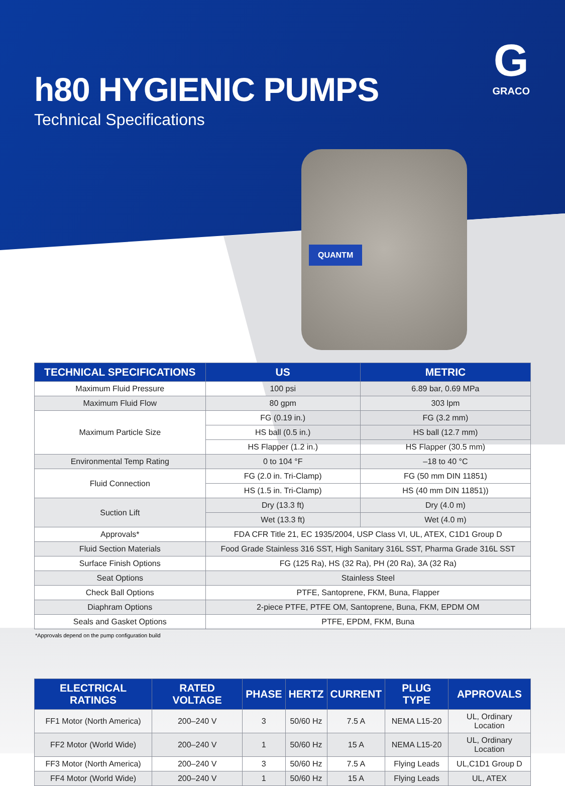G
GRACO
h80 HYGIENIC PUMPS
Technical Specifications
QUANTM
| TECHNICAL SPECIFICATIONS | US | METRIC |
| --- | --- | --- |
| Maximum Fluid Pressure | 100 psi | 6.89 bar, 0.69 MPa |
| Maximum Fluid Flow | 80 gpm | 303 lpm |
| Maximum Particle Size | FG (0.19 in.) | FG (3.2 mm) |
| | HS ball (0.5 in.) | HS ball (12.7 mm) |
| | HS Flapper (1.2 in.) | HS Flapper (30.5 mm) |
| Environmental Temp Rating | 0 to 104 °F | –18 to 40 °C |
| Fluid Connection | FG (2.0 in. Tri-Clamp) | FG (50 mm DIN 11851) |
| | HS (1.5 in. Tri-Clamp) | HS (40 mm DIN 11851)) |
| Suction Lift | Dry (13.3 ft) | Dry (4.0 m) |
| | Wet (13.3 ft) | Wet (4.0 m) |
| Approvals* | FDA CFR Title 21, EC 1935/2004, USP Class VI, UL, ATEX, C1D1 Group D | |
| Fluid Section Materials | Food Grade Stainless 316 SST, High Sanitary 316L SST, Pharma Grade 316L SST | |
| Surface Finish Options | FG (125 Ra), HS (32 Ra), PH (20 Ra), 3A (32 Ra) | |
| Seat Options | Stainless Steel | |
| Check Ball Options | PTFE, Santoprene, FKM, Buna, Flapper | |
| Diaphram Options | 2-piece PTFE, PTFE OM, Santoprene, Buna, FKM, EPDM OM | |
| Seals and Gasket Options | PTFE, EPDM, FKM, Buna | |
*Approvals depend on the pump configuration build
| ELECTRICAL RATINGS | RATED VOLTAGE | PHASE | HERTZ | CURRENT | PLUG TYPE | APPROVALS |
| --- | --- | --- | --- | --- | --- | --- |
| FF1 Motor (North America) | 200–240 V | 3 | 50/60 Hz | 7.5 A | NEMA L15-20 | UL, Ordinary Location |
| FF2 Motor (World Wide) | 200–240 V | 1 | 50/60 Hz | 15 A | NEMA L15-20 | UL, Ordinary Location |
| FF3 Motor (North America) | 200–240 V | 3 | 50/60 Hz | 7.5 A | Flying Leads | UL,C1D1 Group D |
| FF4 Motor (World Wide) | 200–240 V | 1 | 50/60 Hz | 15 A | Flying Leads | UL, ATEX |